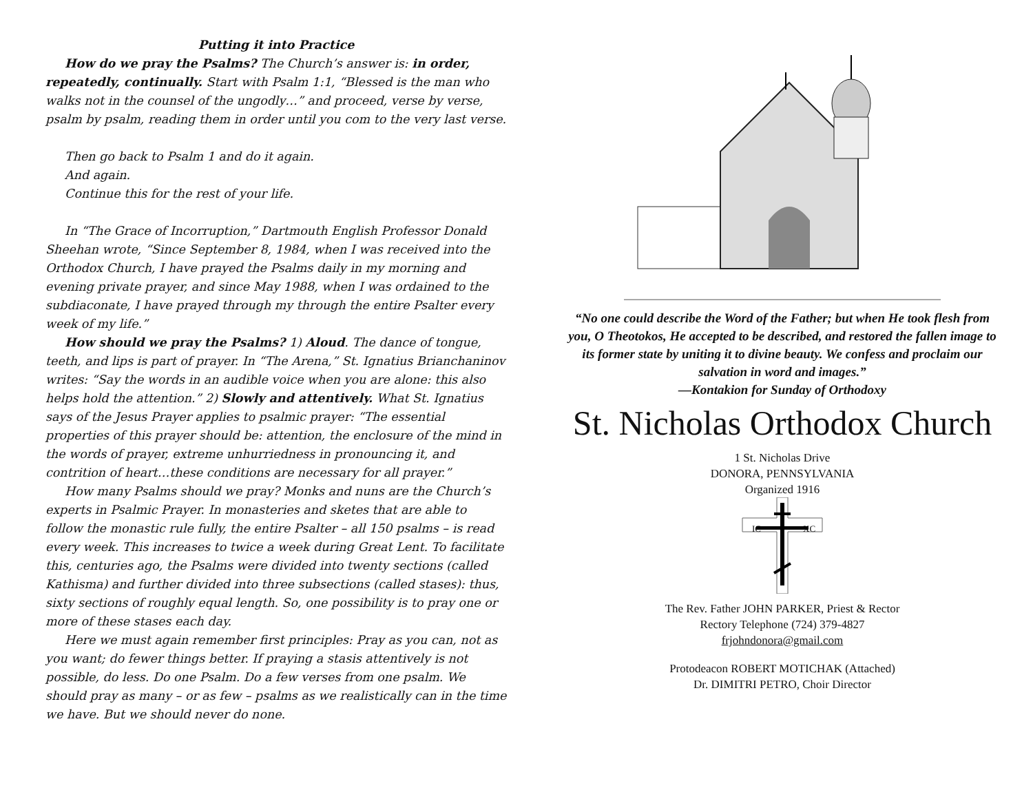Putting it into Practice
How do we pray the Psalms? The Church’s answer is: in order, repeatedly, continually. Start with Psalm 1:1, “Blessed is the man who walks not in the counsel of the ungodly…” and proceed, verse by verse, psalm by psalm, reading them in order until you com to the very last verse.
Then go back to Psalm 1 and do it again.
And again.
Continue this for the rest of your life.
In “The Grace of Incorruption,” Dartmouth English Professor Donald Sheehan wrote, “Since September 8, 1984, when I was received into the Orthodox Church, I have prayed the Psalms daily in my morning and evening private prayer, and since May 1988, when I was ordained to the subdiaconate, I have prayed through my through the entire Psalter every week of my life.”
How should we pray the Psalms? 1) Aloud. The dance of tongue, teeth, and lips is part of prayer. In “The Arena,” St. Ignatius Brianchaninov writes: “Say the words in an audible voice when you are alone: this also helps hold the attention.” 2) Slowly and attentively. What St. Ignatius says of the Jesus Prayer applies to psalmic prayer: “The essential properties of this prayer should be: attention, the enclosure of the mind in the words of prayer, extreme unhurriedness in pronouncing it, and contrition of heart…these conditions are necessary for all prayer.”
How many Psalms should we pray? Monks and nuns are the Church’s experts in Psalmic Prayer. In monasteries and sketes that are able to follow the monastic rule fully, the entire Psalter – all 150 psalms – is read every week. This increases to twice a week during Great Lent. To facilitate this, centuries ago, the Psalms were divided into twenty sections (called Kathisma) and further divided into three subsections (called stases): thus, sixty sections of roughly equal length. So, one possibility is to pray one or more of these stases each day.
Here we must again remember first principles: Pray as you can, not as you want; do fewer things better. If praying a stasis attentively is not possible, do less. Do one Psalm. Do a few verses from one psalm. We should pray as many – or as few – psalms as we realistically can in the time we have. But we should never do none.
“No one could describe the Word of the Father; but when He took flesh from you, O Theotokos, He accepted to be described, and restored the fallen image to its former state by uniting it to divine beauty. We confess and proclaim our salvation in word and images.”
—Kontakion for Sunday of Orthodoxy
St. Nicholas Orthodox Church
1 St. Nicholas Drive
DONORA, PENNSYLVANIA
Organized 1916
IC
XC
The Rev. Father JOHN PARKER, Priest & Rector
Rectory Telephone (724) 379-4827
frjohndonora@gmail.com
Protodeacon ROBERT MOTICHAK (Attached)
Dr. DIMITRI PETRO, Choir Director